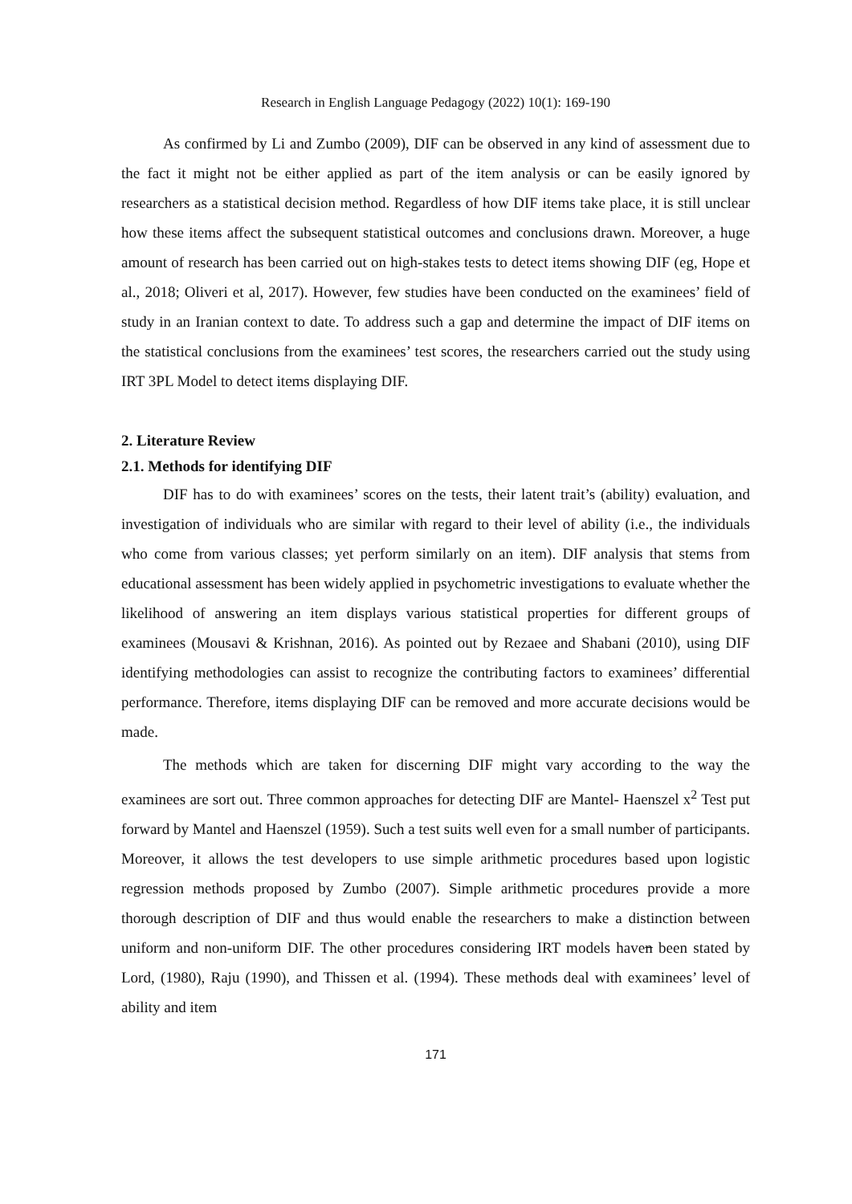Research in English Language Pedagogy (2022) 10(1): 169-190
As confirmed by Li and Zumbo (2009), DIF can be observed in any kind of assessment due to the fact it might not be either applied as part of the item analysis or can be easily ignored by researchers as a statistical decision method. Regardless of how DIF items take place, it is still unclear how these items affect the subsequent statistical outcomes and conclusions drawn. Moreover, a huge amount of research has been carried out on high-stakes tests to detect items showing DIF (eg, Hope et al., 2018; Oliveri et al, 2017). However, few studies have been conducted on the examinees’ field of study in an Iranian context to date. To address such a gap and determine the impact of DIF items on the statistical conclusions from the examinees’ test scores, the researchers carried out the study using IRT 3PL Model to detect items displaying DIF.
2. Literature Review
2.1. Methods for identifying DIF
DIF has to do with examinees’ scores on the tests, their latent trait’s (ability) evaluation, and investigation of individuals who are similar with regard to their level of ability (i.e., the individuals who come from various classes; yet perform similarly on an item). DIF analysis that stems from educational assessment has been widely applied in psychometric investigations to evaluate whether the likelihood of answering an item displays various statistical properties for different groups of examinees (Mousavi & Krishnan, 2016). As pointed out by Rezaee and Shabani (2010), using DIF identifying methodologies can assist to recognize the contributing factors to examinees’ differential performance. Therefore, items displaying DIF can be removed and more accurate decisions would be made.
The methods which are taken for discerning DIF might vary according to the way the examinees are sort out. Three common approaches for detecting DIF are Mantel- Haenszel x<sup>2</sup> Test put forward by Mantel and Haenszel (1959). Such a test suits well even for a small number of participants. Moreover, it allows the test developers to use simple arithmetic procedures based upon logistic regression methods proposed by Zumbo (2007). Simple arithmetic procedures provide a more thorough description of DIF and thus would enable the researchers to make a distinction between uniform and non-uniform DIF. The other procedures considering IRT models haven been stated by Lord, (1980), Raju (1990), and Thissen et al. (1994). These methods deal with examinees’ level of ability and item
171